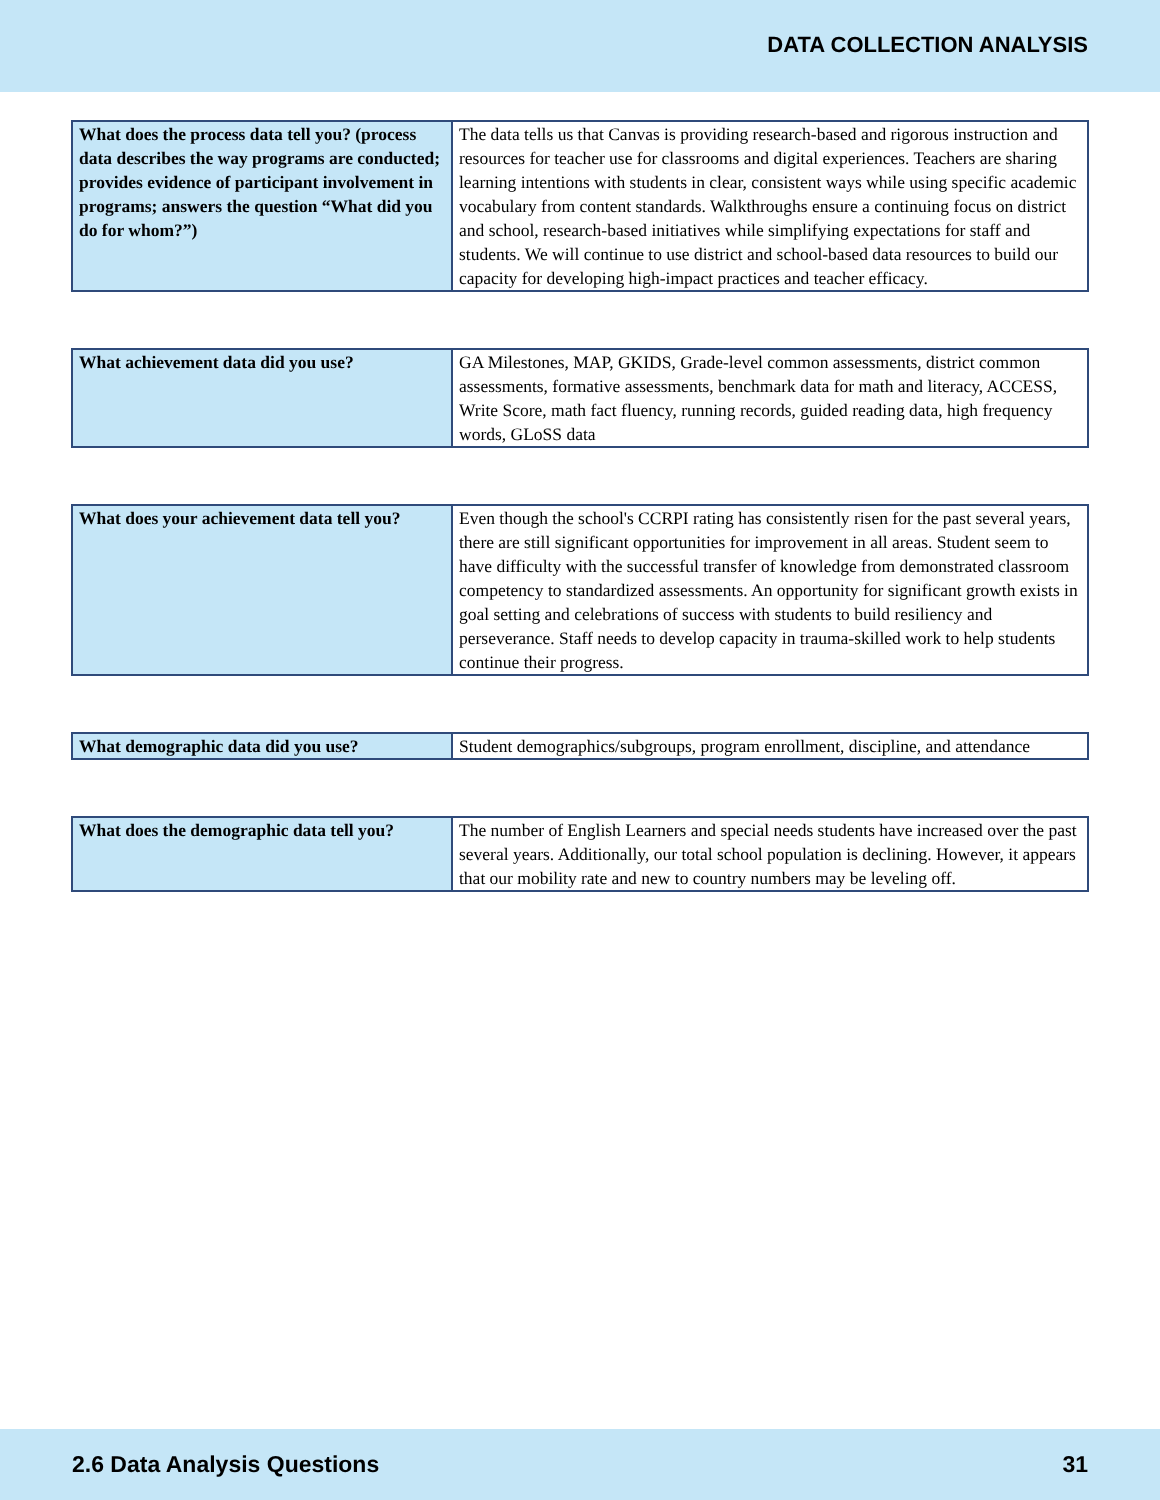DATA COLLECTION ANALYSIS
| What does the process data tell you? (process data describes the way programs are conducted; provides evidence of participant involvement in programs; answers the question “What did you do for whom?”) | The data tells us that Canvas is providing research-based and rigorous instruction and resources for teacher use for classrooms and digital experiences. Teachers are sharing learning intentions with students in clear, consistent ways while using specific academic vocabulary from content standards. Walkthroughs ensure a continuing focus on district and school, research-based initiatives while simplifying expectations for staff and students. We will continue to use district and school-based data resources to build our capacity for developing high-impact practices and teacher efficacy. |
| What achievement data did you use? | GA Milestones, MAP, GKIDS, Grade-level common assessments, district common assessments, formative assessments, benchmark data for math and literacy, ACCESS, Write Score, math fact fluency, running records, guided reading data, high frequency words, GLoSS data |
| What does your achievement data tell you? | Even though the school's CCRPI rating has consistently risen for the past several years, there are still significant opportunities for improvement in all areas. Student seem to have difficulty with the successful transfer of knowledge from demonstrated classroom competency to standardized assessments. An opportunity for significant growth exists in goal setting and celebrations of success with students to build resiliency and perseverance. Staff needs to develop capacity in trauma-skilled work to help students continue their progress. |
| What demographic data did you use? | Student demographics/subgroups, program enrollment, discipline, and attendance |
| What does the demographic data tell you? | The number of English Learners and special needs students have increased over the past several years. Additionally, our total school population is declining. However, it appears that our mobility rate and new to country numbers may be leveling off. |
2.6 Data Analysis Questions 31